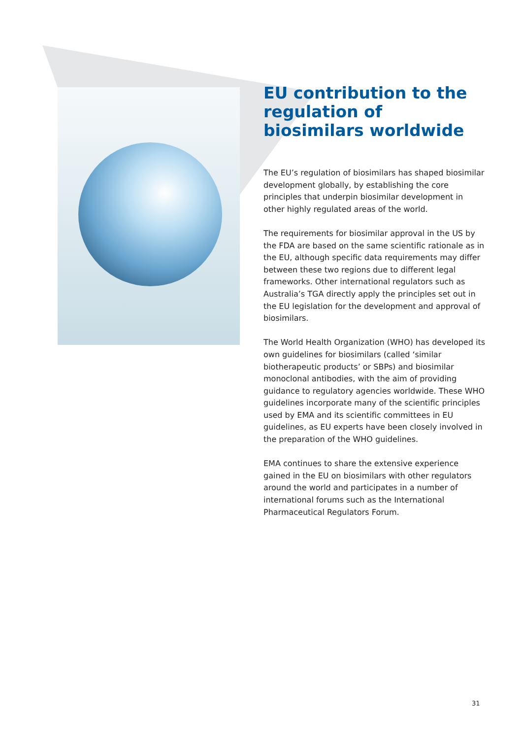EU contribution to the regulation of biosimilars worldwide
The EU’s regulation of biosimilars has shaped biosimilar development globally, by establishing the core principles that underpin biosimilar development in other highly regulated areas of the world.
The requirements for biosimilar approval in the US by the FDA are based on the same scientific rationale as in the EU, although specific data requirements may differ between these two regions due to different legal frameworks. Other international regulators such as Australia’s TGA directly apply the principles set out in the EU legislation for the development and approval of biosimilars.
The World Health Organization (WHO) has developed its own guidelines for biosimilars (called ‘similar biotherapeutic products’ or SBPs) and biosimilar monoclonal antibodies, with the aim of providing guidance to regulatory agencies worldwide. These WHO guidelines incorporate many of the scientific principles used by EMA and its scientific committees in EU guidelines, as EU experts have been closely involved in the preparation of the WHO guidelines.
EMA continues to share the extensive experience gained in the EU on biosimilars with other regulators around the world and participates in a number of international forums such as the International Pharmaceutical Regulators Forum.
31